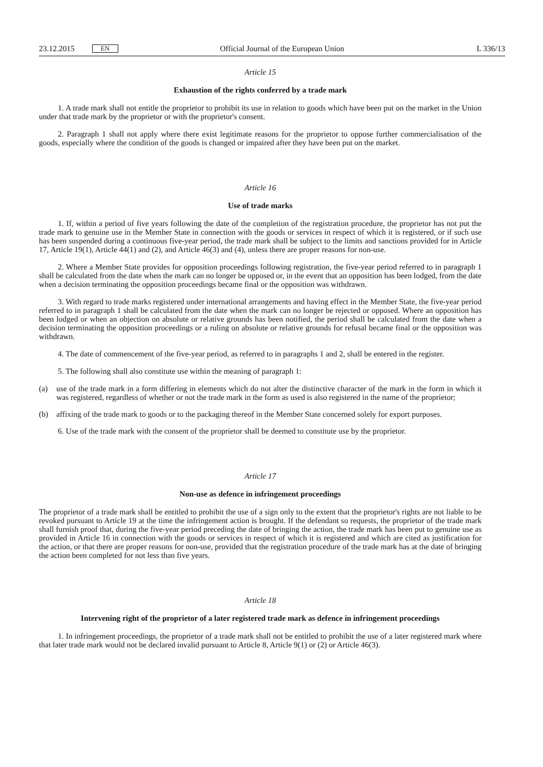23.12.2015 EN Official Journal of the European Union L 336/13
Article 15
Exhaustion of the rights conferred by a trade mark
1. A trade mark shall not entitle the proprietor to prohibit its use in relation to goods which have been put on the market in the Union under that trade mark by the proprietor or with the proprietor's consent.
2. Paragraph 1 shall not apply where there exist legitimate reasons for the proprietor to oppose further commerciali­sation of the goods, especially where the condition of the goods is changed or impaired after they have been put on the market.
Article 16
Use of trade marks
1. If, within a period of five years following the date of the completion of the registration procedure, the proprietor has not put the trade mark to genuine use in the Member State in connection with the goods or services in respect of which it is registered, or if such use has been suspended during a continuous five-year period, the trade mark shall be subject to the limits and sanctions provided for in Article 17, Article 19(1), Article 44(1) and (2), and Article 46(3) and (4), unless there are proper reasons for non-use.
2. Where a Member State provides for opposition proceedings following registration, the five-year period referred to in paragraph 1 shall be calculated from the date when the mark can no longer be opposed or, in the event that an opposition has been lodged, from the date when a decision terminating the opposition proceedings became final or the opposition was withdrawn.
3. With regard to trade marks registered under international arrangements and having effect in the Member State, the five-year period referred to in paragraph 1 shall be calculated from the date when the mark can no longer be rejected or opposed. Where an opposition has been lodged or when an objection on absolute or relative grounds has been notified, the period shall be calculated from the date when a decision terminating the opposition proceedings or a ruling on absolute or relative grounds for refusal became final or the opposition was withdrawn.
4. The date of commencement of the five-year period, as referred to in paragraphs 1 and 2, shall be entered in the register.
5. The following shall also constitute use within the meaning of paragraph 1:
(a) use of the trade mark in a form differing in elements which do not alter the distinctive character of the mark in the form in which it was registered, regardless of whether or not the trade mark in the form as used is also registered in the name of the proprietor;
(b) affixing of the trade mark to goods or to the packaging thereof in the Member State concerned solely for export purposes.
6. Use of the trade mark with the consent of the proprietor shall be deemed to constitute use by the proprietor.
Article 17
Non-use as defence in infringement proceedings
The proprietor of a trade mark shall be entitled to prohibit the use of a sign only to the extent that the proprietor's rights are not liable to be revoked pursuant to Article 19 at the time the infringement action is brought. If the defendant so requests, the proprietor of the trade mark shall furnish proof that, during the five-year period preceding the date of bringing the action, the trade mark has been put to genuine use as provided in Article 16 in connection with the goods or services in respect of which it is registered and which are cited as justification for the action, or that there are proper reasons for non-use, provided that the registration procedure of the trade mark has at the date of bringing the action been completed for not less than five years.
Article 18
Intervening right of the proprietor of a later registered trade mark as defence in infringement proceedings
1. In infringement proceedings, the proprietor of a trade mark shall not be entitled to prohibit the use of a later registered mark where that later trade mark would not be declared invalid pursuant to Article 8, Article 9(1) or (2) or Article 46(3).